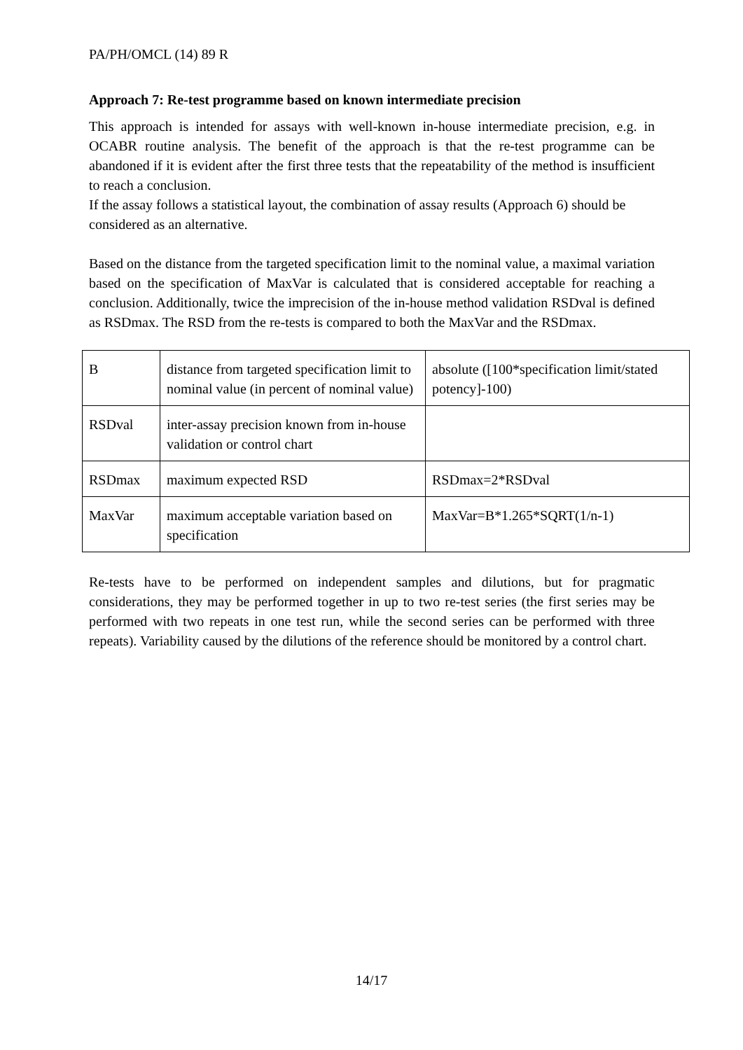PA/PH/OMCL (14) 89 R
Approach 7: Re-test programme based on known intermediate precision
This approach is intended for assays with well-known in-house intermediate precision, e.g. in OCABR routine analysis. The benefit of the approach is that the re-test programme can be abandoned if it is evident after the first three tests that the repeatability of the method is insufficient to reach a conclusion.
If the assay follows a statistical layout, the combination of assay results (Approach 6) should be considered as an alternative.
Based on the distance from the targeted specification limit to the nominal value, a maximal variation based on the specification of MaxVar is calculated that is considered acceptable for reaching a conclusion. Additionally, twice the imprecision of the in-house method validation RSDval is defined as RSDmax. The RSD from the re-tests is compared to both the MaxVar and the RSDmax.
| B | distance from targeted specification limit to nominal value (in percent of nominal value) | absolute ([100*specification limit/stated potency]-100) |
| RSDval | inter-assay precision known from in-house validation or control chart | |
| RSDmax | maximum expected RSD | RSDmax=2*RSDval |
| MaxVar | maximum acceptable variation based on specification | MaxVar=B*1.265*SQRT(1/n-1) |
Re-tests have to be performed on independent samples and dilutions, but for pragmatic considerations, they may be performed together in up to two re-test series (the first series may be performed with two repeats in one test run, while the second series can be performed with three repeats). Variability caused by the dilutions of the reference should be monitored by a control chart.
14/17